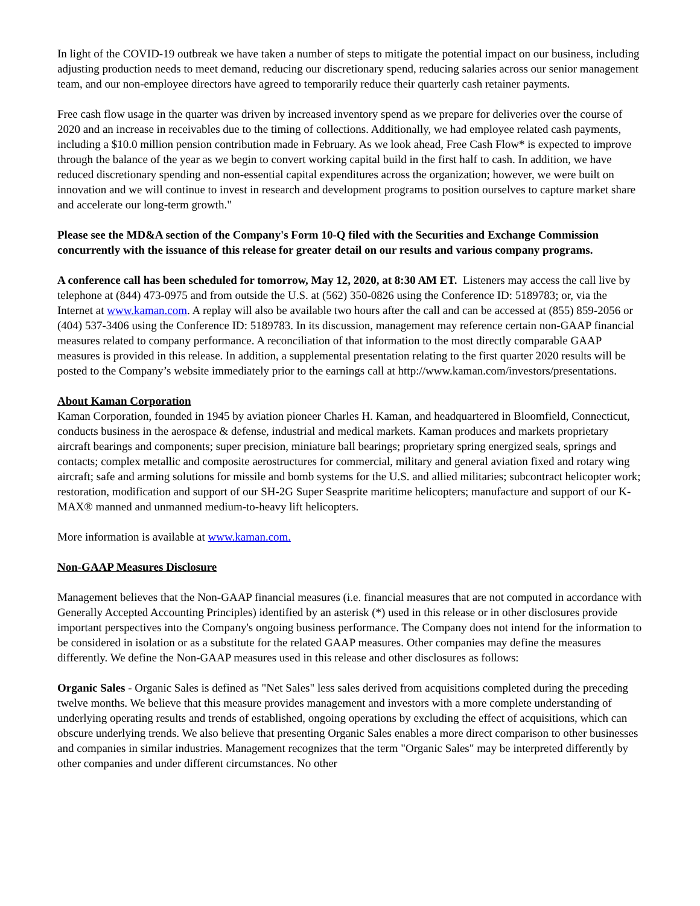In light of the COVID-19 outbreak we have taken a number of steps to mitigate the potential impact on our business, including adjusting production needs to meet demand, reducing our discretionary spend, reducing salaries across our senior management team, and our non-employee directors have agreed to temporarily reduce their quarterly cash retainer payments.
Free cash flow usage in the quarter was driven by increased inventory spend as we prepare for deliveries over the course of 2020 and an increase in receivables due to the timing of collections. Additionally, we had employee related cash payments, including a $10.0 million pension contribution made in February. As we look ahead, Free Cash Flow* is expected to improve through the balance of the year as we begin to convert working capital build in the first half to cash. In addition, we have reduced discretionary spending and non-essential capital expenditures across the organization; however, we were built on innovation and we will continue to invest in research and development programs to position ourselves to capture market share and accelerate our long-term growth."
Please see the MD&A section of the Company's Form 10-Q filed with the Securities and Exchange Commission concurrently with the issuance of this release for greater detail on our results and various company programs.
A conference call has been scheduled for tomorrow, May 12, 2020, at 8:30 AM ET. Listeners may access the call live by telephone at (844) 473-0975 and from outside the U.S. at (562) 350-0826 using the Conference ID: 5189783; or, via the Internet at www.kaman.com. A replay will also be available two hours after the call and can be accessed at (855) 859-2056 or (404) 537-3406 using the Conference ID: 5189783. In its discussion, management may reference certain non-GAAP financial measures related to company performance. A reconciliation of that information to the most directly comparable GAAP measures is provided in this release. In addition, a supplemental presentation relating to the first quarter 2020 results will be posted to the Company’s website immediately prior to the earnings call at http://www.kaman.com/investors/presentations.
About Kaman Corporation
Kaman Corporation, founded in 1945 by aviation pioneer Charles H. Kaman, and headquartered in Bloomfield, Connecticut, conducts business in the aerospace & defense, industrial and medical markets. Kaman produces and markets proprietary aircraft bearings and components; super precision, miniature ball bearings; proprietary spring energized seals, springs and contacts; complex metallic and composite aerostructures for commercial, military and general aviation fixed and rotary wing aircraft; safe and arming solutions for missile and bomb systems for the U.S. and allied militaries; subcontract helicopter work; restoration, modification and support of our SH-2G Super Seasprite maritime helicopters; manufacture and support of our K-MAX® manned and unmanned medium-to-heavy lift helicopters.
More information is available at www.kaman.com.
Non-GAAP Measures Disclosure
Management believes that the Non-GAAP financial measures (i.e. financial measures that are not computed in accordance with Generally Accepted Accounting Principles) identified by an asterisk (*) used in this release or in other disclosures provide important perspectives into the Company's ongoing business performance. The Company does not intend for the information to be considered in isolation or as a substitute for the related GAAP measures. Other companies may define the measures differently. We define the Non-GAAP measures used in this release and other disclosures as follows:
Organic Sales - Organic Sales is defined as "Net Sales" less sales derived from acquisitions completed during the preceding twelve months. We believe that this measure provides management and investors with a more complete understanding of underlying operating results and trends of established, ongoing operations by excluding the effect of acquisitions, which can obscure underlying trends. We also believe that presenting Organic Sales enables a more direct comparison to other businesses and companies in similar industries. Management recognizes that the term "Organic Sales" may be interpreted differently by other companies and under different circumstances. No other